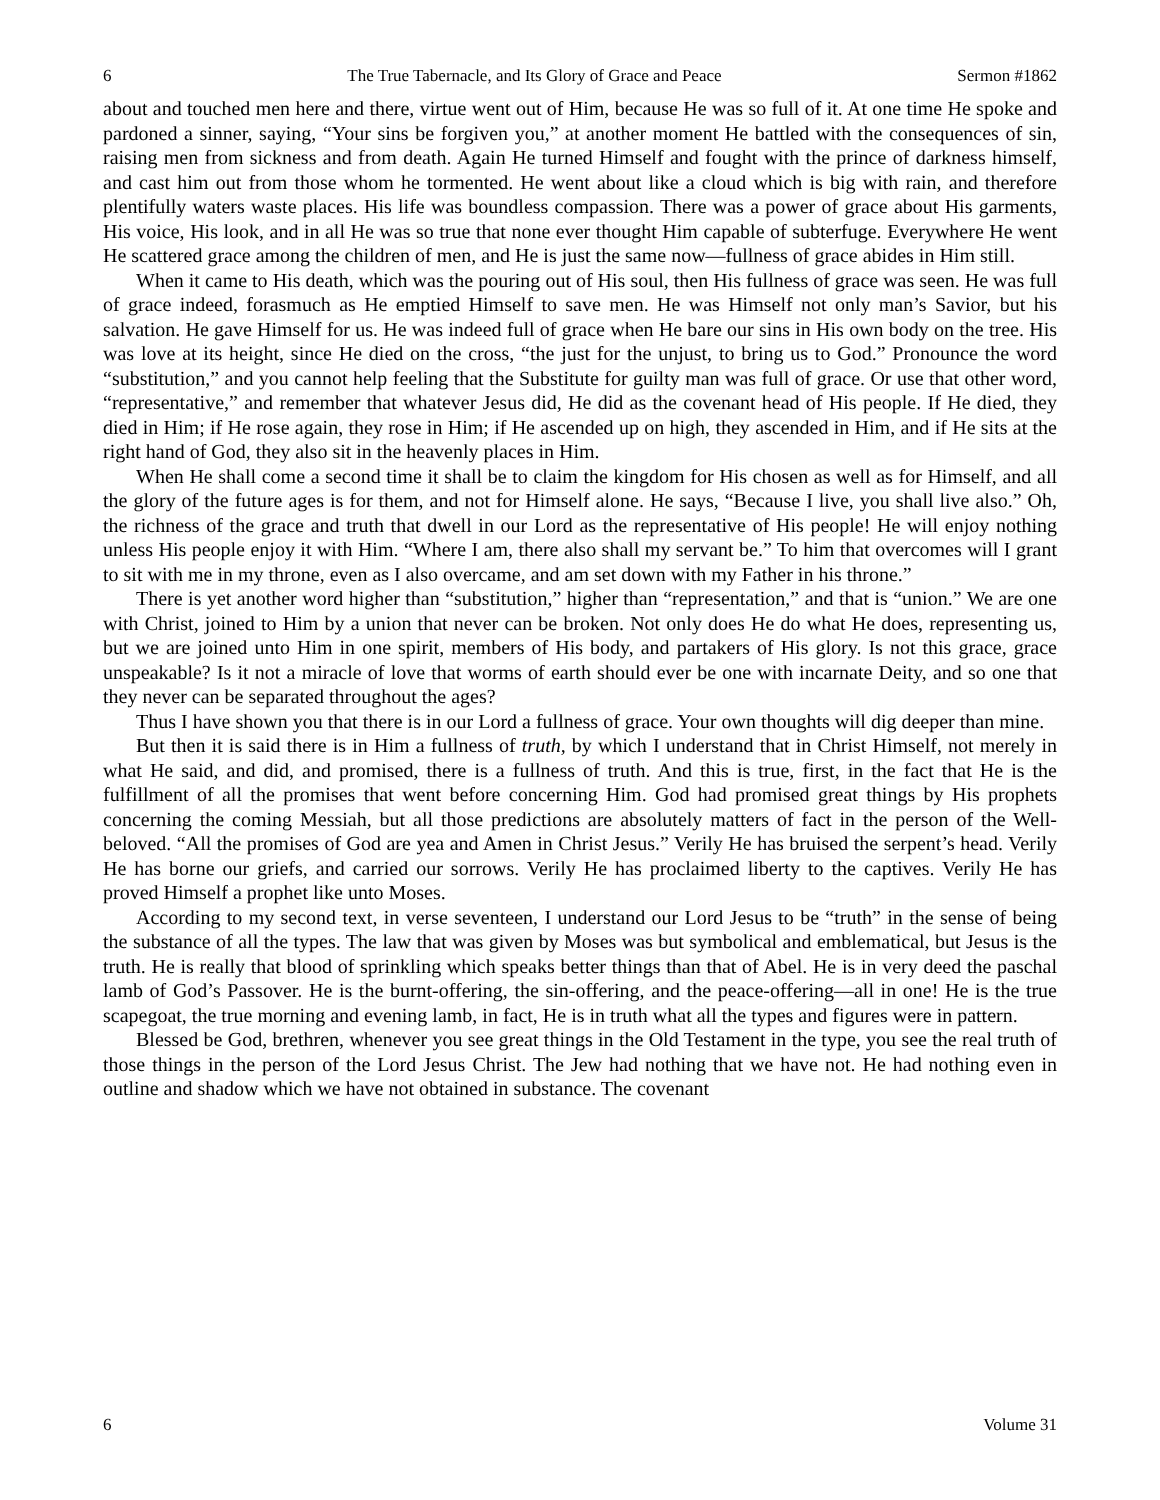6 The True Tabernacle, and Its Glory of Grace and Peace Sermon #1862
about and touched men here and there, virtue went out of Him, because He was so full of it. At one time He spoke and pardoned a sinner, saying, “Your sins be forgiven you,” at another moment He battled with the consequences of sin, raising men from sickness and from death. Again He turned Himself and fought with the prince of darkness himself, and cast him out from those whom he tormented. He went about like a cloud which is big with rain, and therefore plentifully waters waste places. His life was boundless compassion. There was a power of grace about His garments, His voice, His look, and in all He was so true that none ever thought Him capable of subterfuge. Everywhere He went He scattered grace among the children of men, and He is just the same now—fullness of grace abides in Him still.
When it came to His death, which was the pouring out of His soul, then His fullness of grace was seen. He was full of grace indeed, forasmuch as He emptied Himself to save men. He was Himself not only man’s Savior, but his salvation. He gave Himself for us. He was indeed full of grace when He bare our sins in His own body on the tree. His was love at its height, since He died on the cross, “the just for the unjust, to bring us to God.” Pronounce the word “substitution,” and you cannot help feeling that the Substitute for guilty man was full of grace. Or use that other word, “representative,” and remember that whatever Jesus did, He did as the covenant head of His people. If He died, they died in Him; if He rose again, they rose in Him; if He ascended up on high, they ascended in Him, and if He sits at the right hand of God, they also sit in the heavenly places in Him.
When He shall come a second time it shall be to claim the kingdom for His chosen as well as for Himself, and all the glory of the future ages is for them, and not for Himself alone. He says, “Because I live, you shall live also.” Oh, the richness of the grace and truth that dwell in our Lord as the representative of His people! He will enjoy nothing unless His people enjoy it with Him. “Where I am, there also shall my servant be.” To him that overcomes will I grant to sit with me in my throne, even as I also overcame, and am set down with my Father in his throne.”
There is yet another word higher than “substitution,” higher than “representation,” and that is “union.” We are one with Christ, joined to Him by a union that never can be broken. Not only does He do what He does, representing us, but we are joined unto Him in one spirit, members of His body, and partakers of His glory. Is not this grace, grace unspeakable? Is it not a miracle of love that worms of earth should ever be one with incarnate Deity, and so one that they never can be separated throughout the ages?
Thus I have shown you that there is in our Lord a fullness of grace. Your own thoughts will dig deeper than mine.
But then it is said there is in Him a fullness of truth, by which I understand that in Christ Himself, not merely in what He said, and did, and promised, there is a fullness of truth. And this is true, first, in the fact that He is the fulfillment of all the promises that went before concerning Him. God had promised great things by His prophets concerning the coming Messiah, but all those predictions are absolutely matters of fact in the person of the Well-beloved. “All the promises of God are yea and Amen in Christ Jesus.” Verily He has bruised the serpent’s head. Verily He has borne our griefs, and carried our sorrows. Verily He has proclaimed liberty to the captives. Verily He has proved Himself a prophet like unto Moses.
According to my second text, in verse seventeen, I understand our Lord Jesus to be “truth” in the sense of being the substance of all the types. The law that was given by Moses was but symbolical and emblematical, but Jesus is the truth. He is really that blood of sprinkling which speaks better things than that of Abel. He is in very deed the paschal lamb of God’s Passover. He is the burnt-offering, the sin-offering, and the peace-offering—all in one! He is the true scapegoat, the true morning and evening lamb, in fact, He is in truth what all the types and figures were in pattern.
Blessed be God, brethren, whenever you see great things in the Old Testament in the type, you see the real truth of those things in the person of the Lord Jesus Christ. The Jew had nothing that we have not. He had nothing even in outline and shadow which we have not obtained in substance. The covenant
6 Volume 31